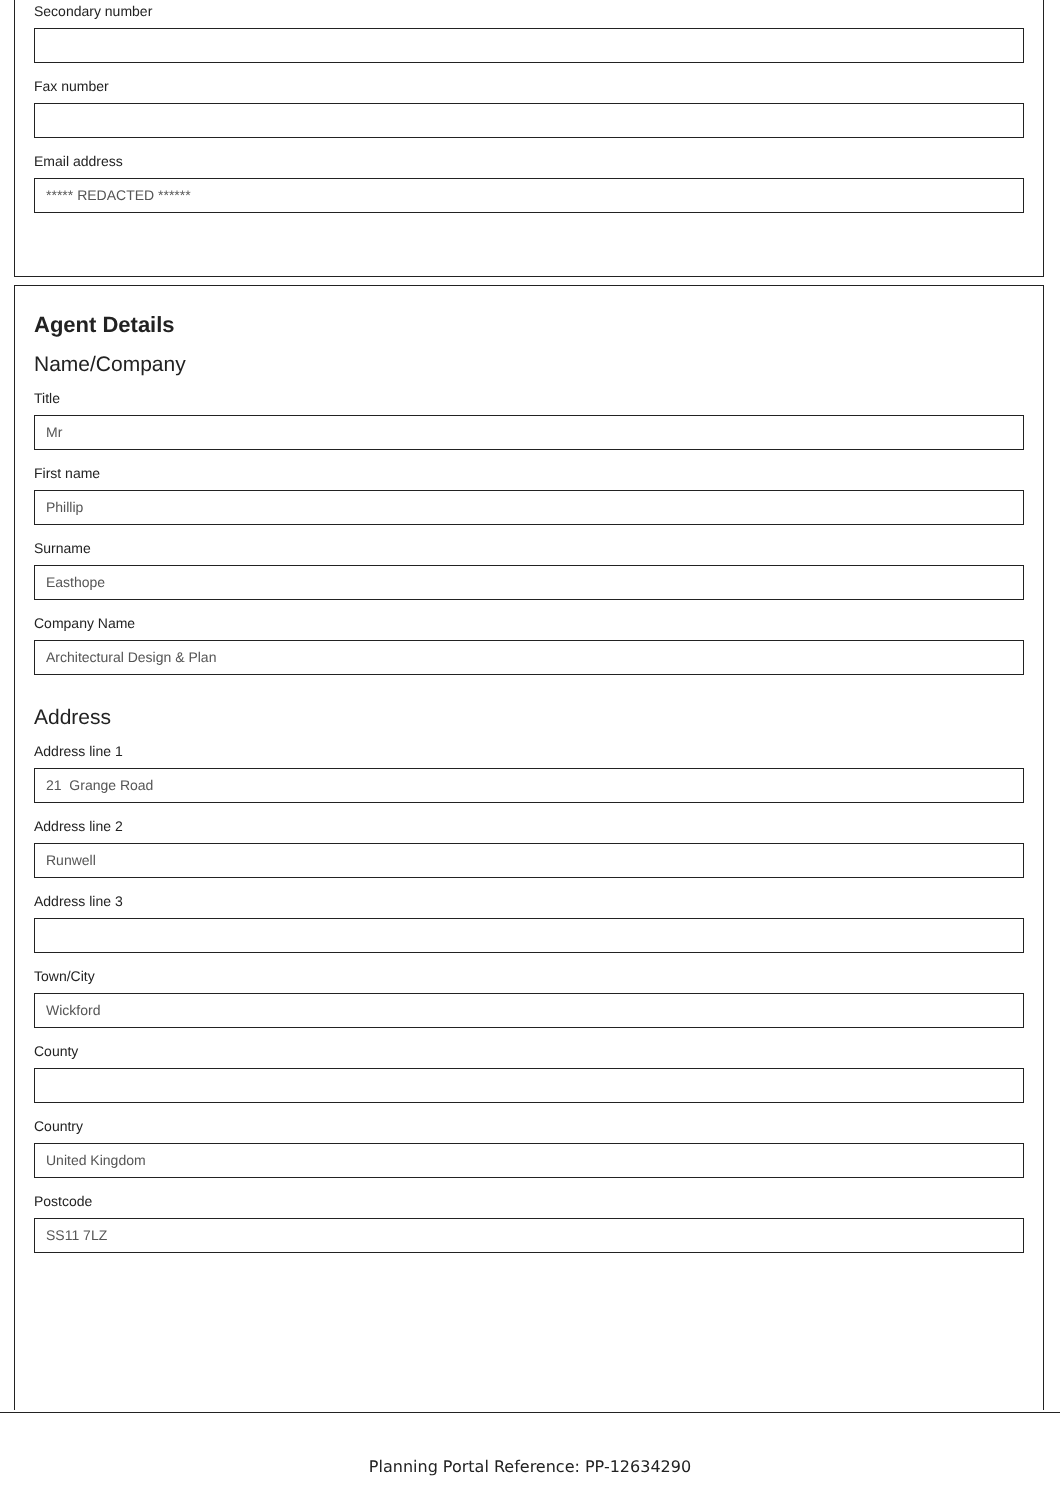Secondary number
Fax number
Email address
***** REDACTED ******
Agent Details
Name/Company
Title
Mr
First name
Phillip
Surname
Easthope
Company Name
Architectural Design & Plan
Address
Address line 1
21 Grange Road
Address line 2
Runwell
Address line 3
Town/City
Wickford
County
Country
United Kingdom
Postcode
SS11 7LZ
Planning Portal Reference: PP-12634290